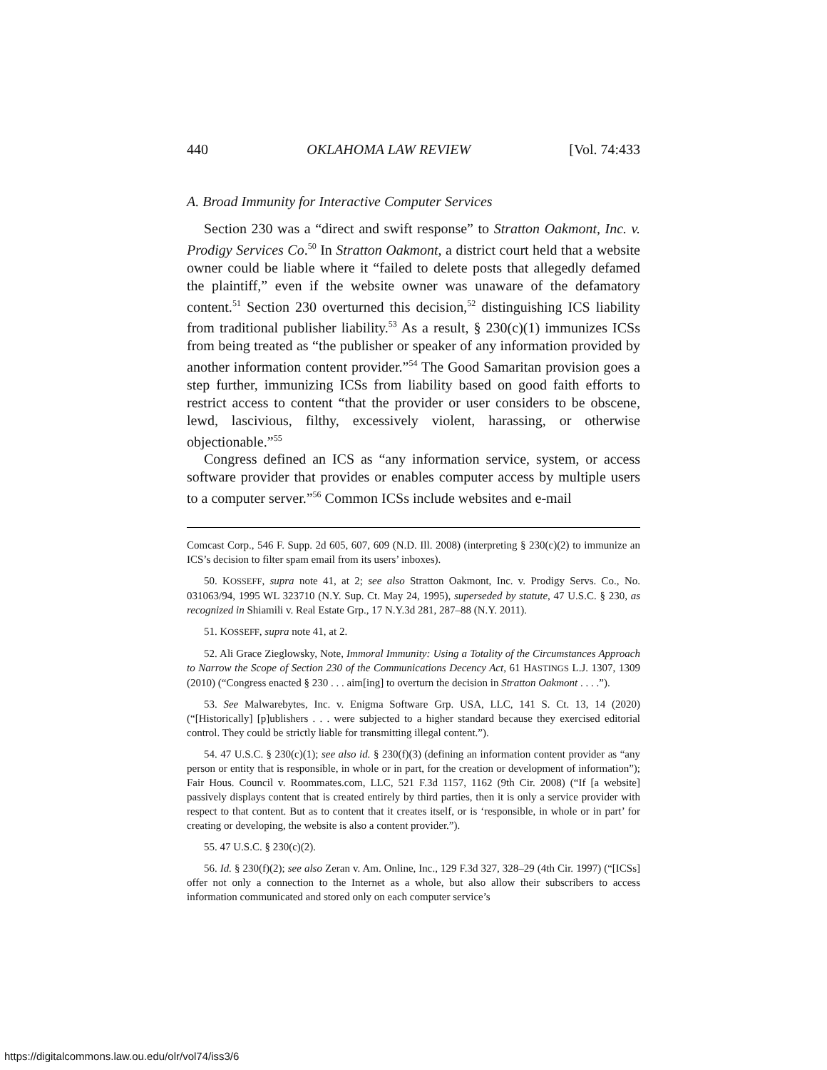440 OKLAHOMA LAW REVIEW [Vol. 74:433
A. Broad Immunity for Interactive Computer Services
Section 230 was a “direct and swift response” to Stratton Oakmont, Inc. v. Prodigy Services Co.<sup>50</sup> In Stratton Oakmont, a district court held that a website owner could be liable where it “failed to delete posts that allegedly defamed the plaintiff,” even if the website owner was unaware of the defamatory content.<sup>51</sup> Section 230 overturned this decision,<sup>52</sup> distinguishing ICS liability from traditional publisher liability.<sup>53</sup> As a result, § 230(c)(1) immunizes ICSs from being treated as “the publisher or speaker of any information provided by another information content provider.”<sup>54</sup> The Good Samaritan provision goes a step further, immunizing ICSs from liability based on good faith efforts to restrict access to content “that the provider or user considers to be obscene, lewd, lascivious, filthy, excessively violent, harassing, or otherwise objectionable.”<sup>55</sup>
Congress defined an ICS as “any information service, system, or access software provider that provides or enables computer access by multiple users to a computer server.”<sup>56</sup> Common ICSs include websites and e-mail
Comcast Corp., 546 F. Supp. 2d 605, 607, 609 (N.D. Ill. 2008) (interpreting § 230(c)(2) to immunize an ICS’s decision to filter spam email from its users’ inboxes).
50. KOSSEFF, supra note 41, at 2; see also Stratton Oakmont, Inc. v. Prodigy Servs. Co., No. 031063/94, 1995 WL 323710 (N.Y. Sup. Ct. May 24, 1995), superseded by statute, 47 U.S.C. § 230, as recognized in Shiamili v. Real Estate Grp., 17 N.Y.3d 281, 287–88 (N.Y. 2011).
51. KOSSEFF, supra note 41, at 2.
52. Ali Grace Zieglowsky, Note, Immoral Immunity: Using a Totality of the Circumstances Approach to Narrow the Scope of Section 230 of the Communications Decency Act, 61 HASTINGS L.J. 1307, 1309 (2010) (“Congress enacted § 230 . . . aim[ing] to overturn the decision in Stratton Oakmont . . . .”).
53. See Malwarebytes, Inc. v. Enigma Software Grp. USA, LLC, 141 S. Ct. 13, 14 (2020) (“[Historically] [p]ublishers . . . were subjected to a higher standard because they exercised editorial control. They could be strictly liable for transmitting illegal content.”).
54. 47 U.S.C. § 230(c)(1); see also id. § 230(f)(3) (defining an information content provider as “any person or entity that is responsible, in whole or in part, for the creation or development of information”); Fair Hous. Council v. Roommates.com, LLC, 521 F.3d 1157, 1162 (9th Cir. 2008) (“If [a website] passively displays content that is created entirely by third parties, then it is only a service provider with respect to that content. But as to content that it creates itself, or is ‘responsible, in whole or in part’ for creating or developing, the website is also a content provider.”).
55. 47 U.S.C. § 230(c)(2).
56. Id. § 230(f)(2); see also Zeran v. Am. Online, Inc., 129 F.3d 327, 328–29 (4th Cir. 1997) (“[ICSs] offer not only a connection to the Internet as a whole, but also allow their subscribers to access information communicated and stored only on each computer service’s
https://digitalcommons.law.ou.edu/olr/vol74/iss3/6